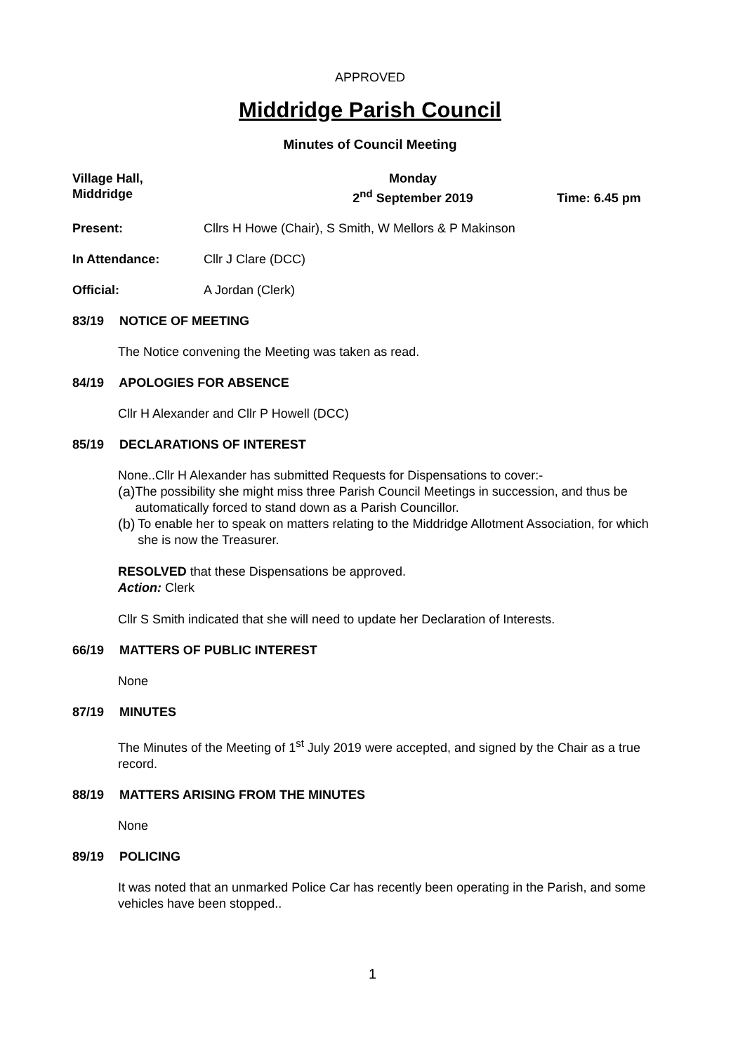APPROVED
Middridge Parish Council
Minutes of Council Meeting
Village Hall,
Middridge
Monday
2<sup>nd</sup> September 2019
Time: 6.45 pm
Present: Cllrs H Howe (Chair), S Smith, W Mellors & P Makinson
In Attendance: Cllr J Clare (DCC)
Official: A Jordan (Clerk)
83/19 NOTICE OF MEETING
The Notice convening the Meeting was taken as read.
84/19 APOLOGIES FOR ABSENCE
Cllr H Alexander and Cllr P Howell (DCC)
85/19 DECLARATIONS OF INTEREST
None..Cllr H Alexander has submitted Requests for Dispensations to cover:-
(a)
The possibility she might miss three Parish Council Meetings in succession, and thus be automatically forced to stand down as a Parish Councillor.
(b)
To enable her to speak on matters relating to the Middridge Allotment Association, for which she is now the Treasurer.
RESOLVED that these Dispensations be approved.
Action: Clerk
Cllr S Smith indicated that she will need to update her Declaration of Interests.
66/19 MATTERS OF PUBLIC INTEREST
None
87/19 MINUTES
The Minutes of the Meeting of 1<sup>st</sup> July 2019 were accepted, and signed by the Chair as a true record.
88/19 MATTERS ARISING FROM THE MINUTES
None
89/19 POLICING
It was noted that an unmarked Police Car has recently been operating in the Parish, and some vehicles have been stopped..
1